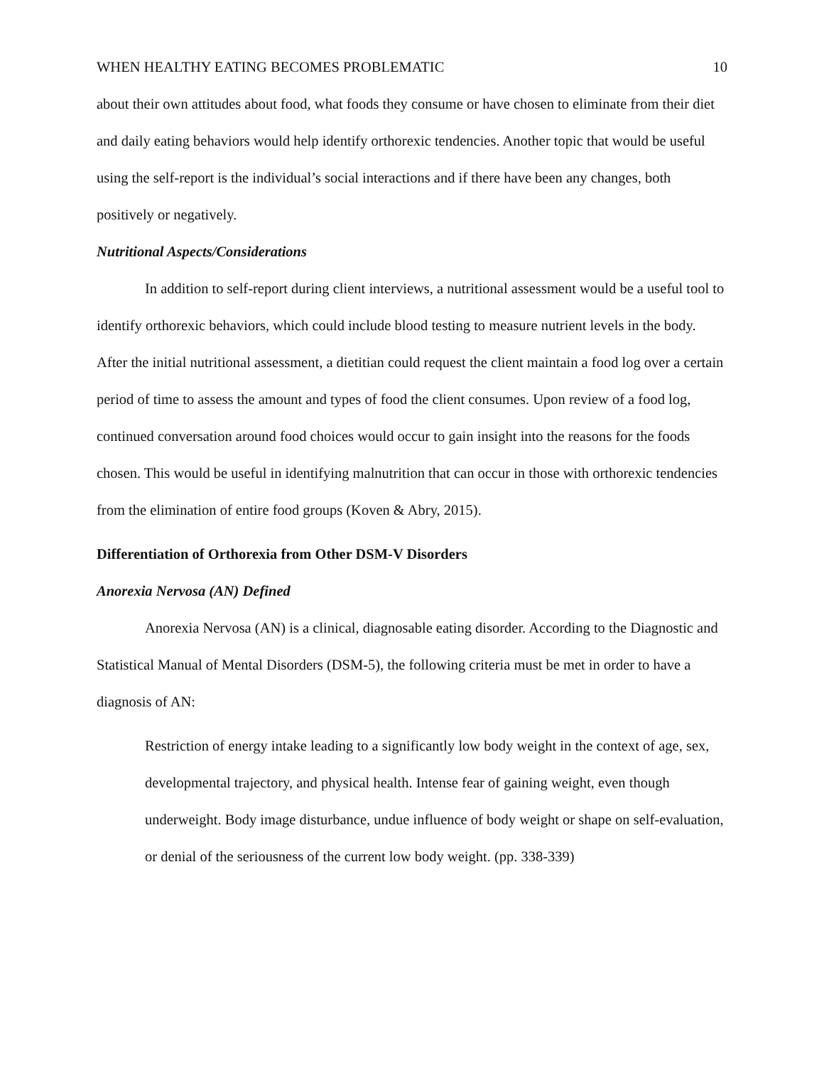WHEN HEALTHY EATING BECOMES PROBLEMATIC 10
about their own attitudes about food, what foods they consume or have chosen to eliminate from their diet and daily eating behaviors would help identify orthorexic tendencies. Another topic that would be useful using the self-report is the individual’s social interactions and if there have been any changes, both positively or negatively.
Nutritional Aspects/Considerations
In addition to self-report during client interviews, a nutritional assessment would be a useful tool to identify orthorexic behaviors, which could include blood testing to measure nutrient levels in the body. After the initial nutritional assessment, a dietitian could request the client maintain a food log over a certain period of time to assess the amount and types of food the client consumes. Upon review of a food log, continued conversation around food choices would occur to gain insight into the reasons for the foods chosen. This would be useful in identifying malnutrition that can occur in those with orthorexic tendencies from the elimination of entire food groups (Koven & Abry, 2015).
Differentiation of Orthorexia from Other DSM-V Disorders
Anorexia Nervosa (AN) Defined
Anorexia Nervosa (AN) is a clinical, diagnosable eating disorder. According to the Diagnostic and Statistical Manual of Mental Disorders (DSM-5), the following criteria must be met in order to have a diagnosis of AN:
Restriction of energy intake leading to a significantly low body weight in the context of age, sex, developmental trajectory, and physical health. Intense fear of gaining weight, even though underweight. Body image disturbance, undue influence of body weight or shape on self-evaluation, or denial of the seriousness of the current low body weight. (pp. 338-339)